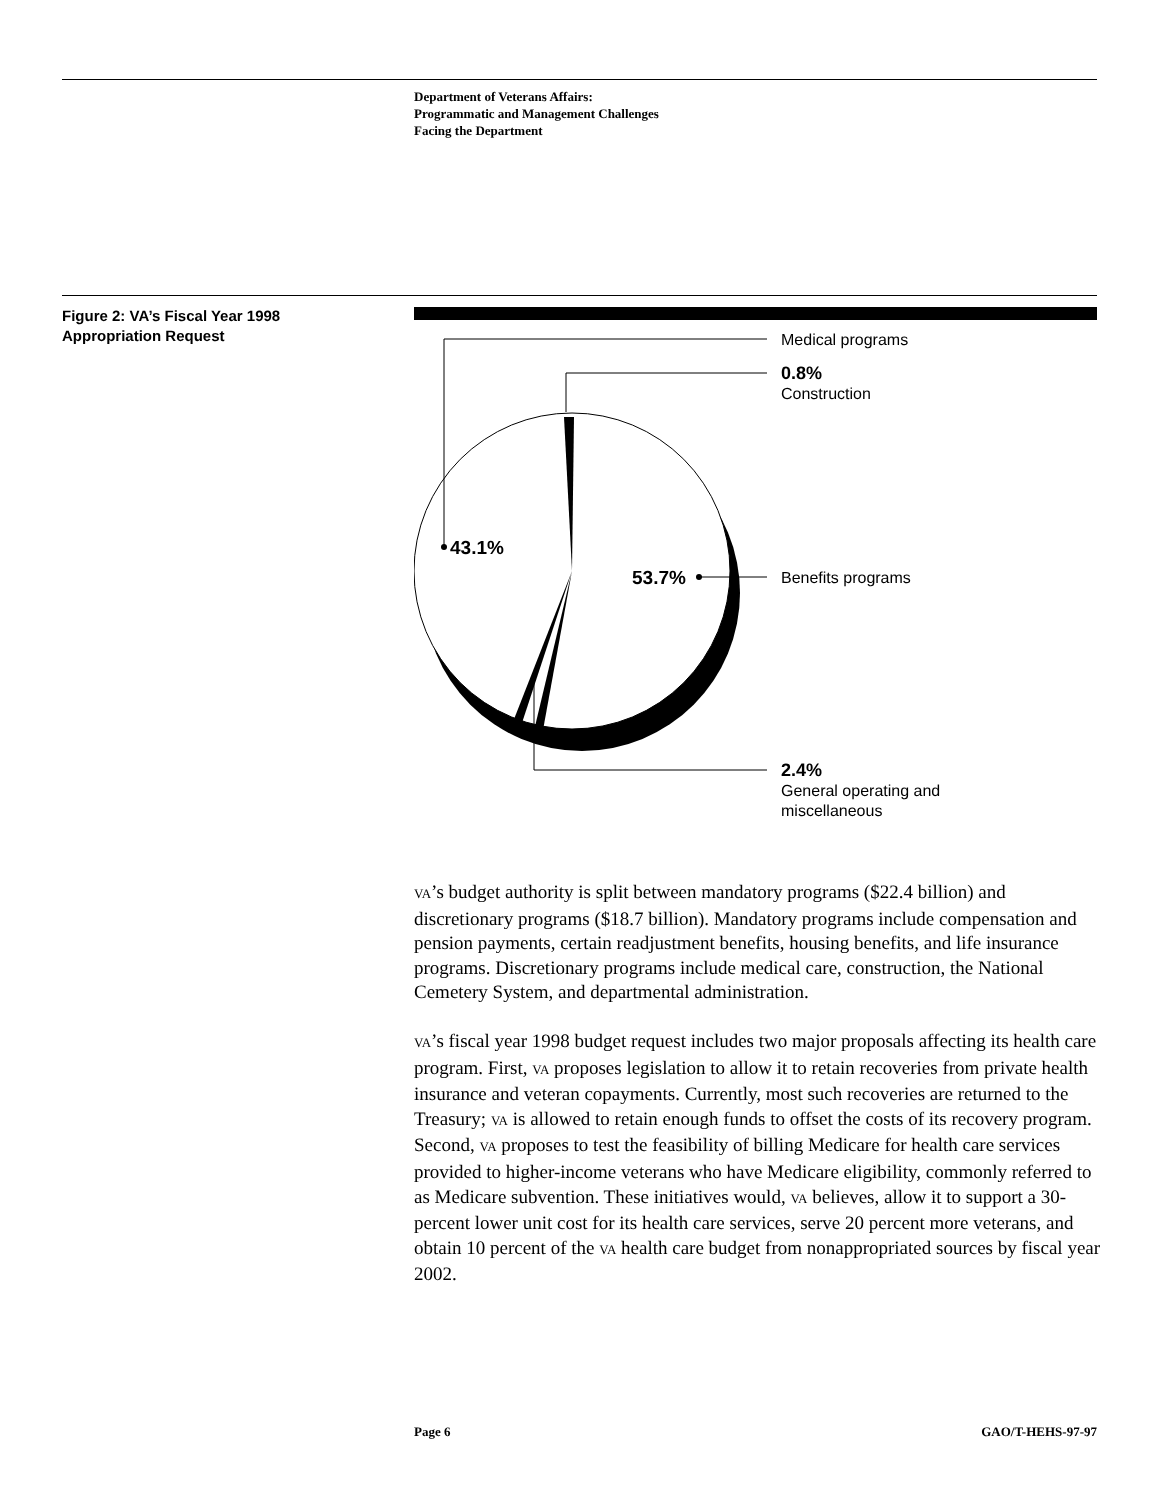Department of Veterans Affairs:
Programmatic and Management Challenges
Facing the Department
Figure 2: VA’s Fiscal Year 1998
Appropriation Request
Medical programs
0.8%
Construction
43.1%
53.7%
Benefits programs
2.4%
General operating and
miscellaneous
VA’s budget authority is split between mandatory programs ($22.4 billion) and discretionary programs ($18.7 billion). Mandatory programs include compensation and pension payments, certain readjustment benefits, housing benefits, and life insurance programs. Discretionary programs include medical care, construction, the National Cemetery System, and departmental administration.
VA’s fiscal year 1998 budget request includes two major proposals affecting its health care program. First, VA proposes legislation to allow it to retain recoveries from private health insurance and veteran copayments. Currently, most such recoveries are returned to the Treasury; VA is allowed to retain enough funds to offset the costs of its recovery program. Second, VA proposes to test the feasibility of billing Medicare for health care services provided to higher-income veterans who have Medicare eligibility, commonly referred to as Medicare subvention. These initiatives would, VA believes, allow it to support a 30-percent lower unit cost for its health care services, serve 20 percent more veterans, and obtain 10 percent of the VA health care budget from nonappropriated sources by fiscal year 2002.
Page 6 GAO/T-HEHS-97-97